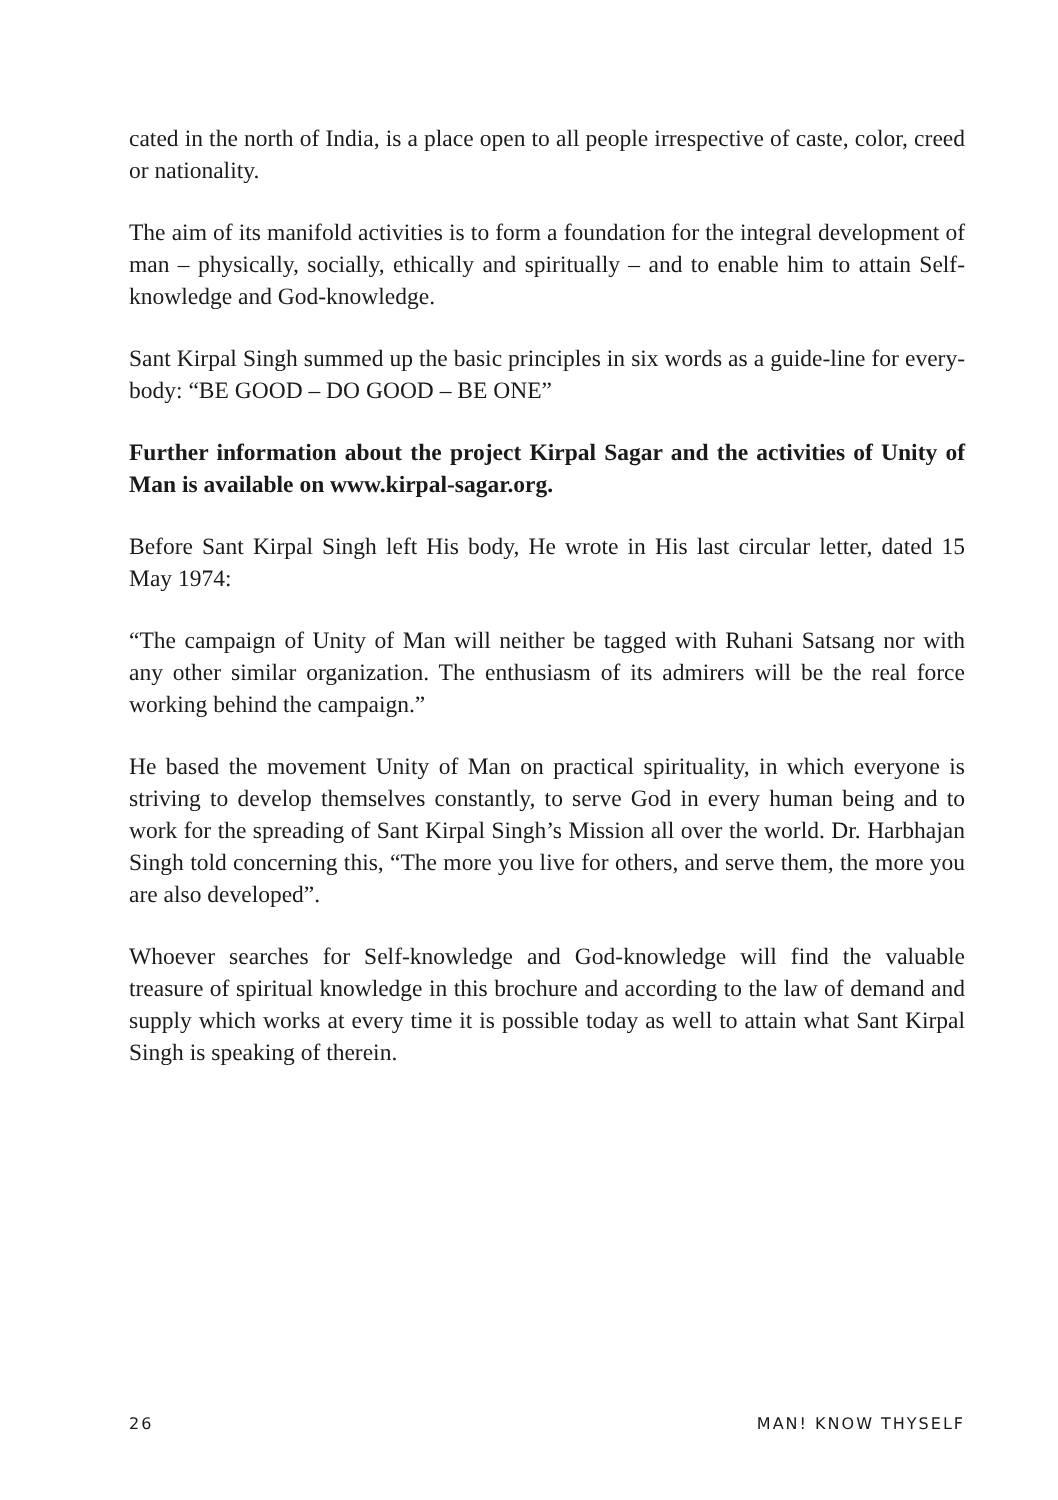cated in the north of India, is a place open to all people irrespective of caste, color, creed or nationality.
The aim of its manifold activities is to form a foundation for the integral development of man – physically, socially, ethically and spiritually – and to enable him to attain Self-knowledge and God-knowledge.
Sant Kirpal Singh summed up the basic principles in six words as a guide-line for every-body: “BE GOOD – DO GOOD – BE ONE”
Further information about the project Kirpal Sagar and the activities of Unity of Man is available on www.kirpal-sagar.org.
Before Sant Kirpal Singh left His body, He wrote in His last circular letter, dated 15 May 1974:
“The campaign of Unity of Man will neither be tagged with Ruhani Satsang nor with any other similar organization. The enthusiasm of its admirers will be the real force working behind the campaign.”
He based the movement Unity of Man on practical spirituality, in which everyone is striving to develop themselves constantly, to serve God in every human being and to work for the spreading of Sant Kirpal Singh’s Mission all over the world. Dr. Harbhajan Singh told concerning this, “The more you live for others, and serve them, the more you are also developed”.
Whoever searches for Self-knowledge and God-knowledge will find the valuable treasure of spiritual knowledge in this brochure and according to the law of demand and supply which works at every time it is possible today as well to attain what Sant Kirpal Singh is speaking of therein.
26 MAN! KNOW THYSELF